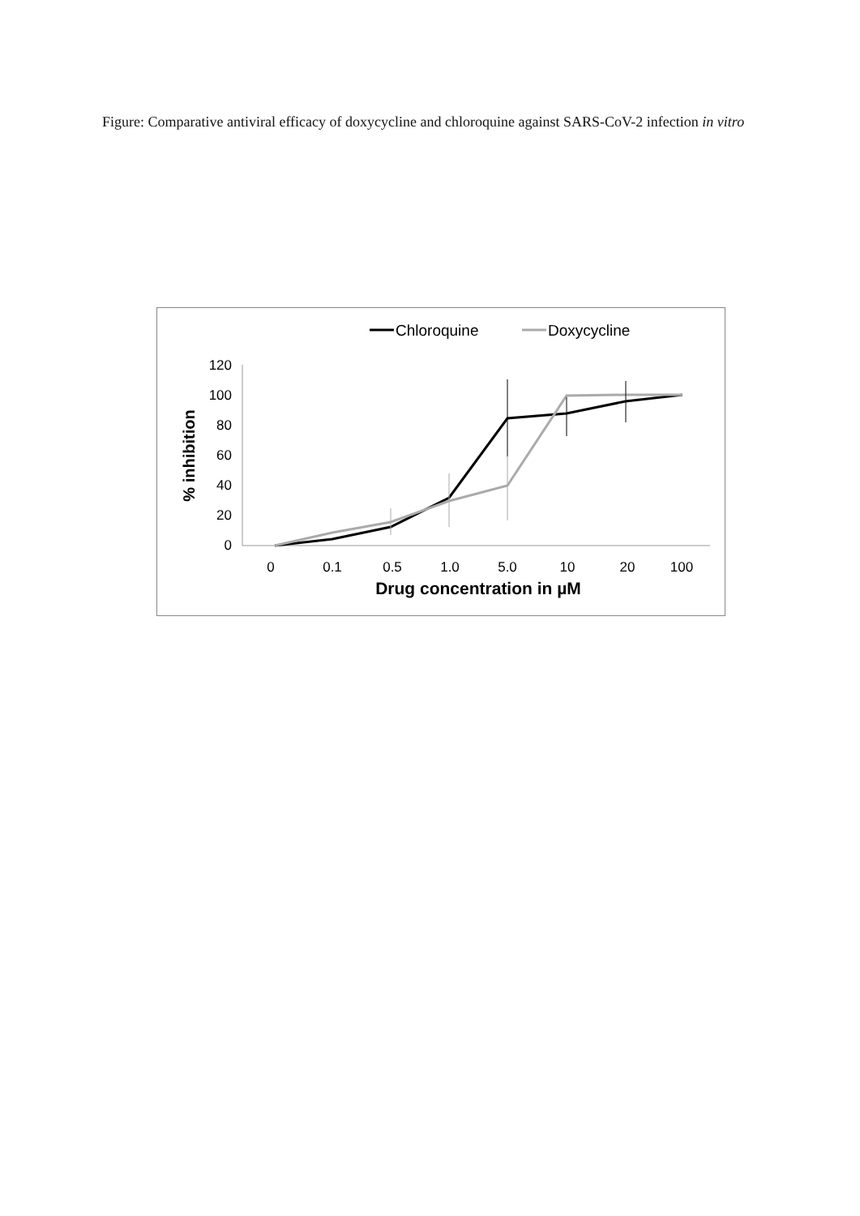Figure: Comparative antiviral efficacy of doxycycline and chloroquine against SARS-CoV-2 infection in vitro
Chloroquine
Doxycycline
120
100
80
60
40
20
0
% inhibition
0
0.1
0.5
1.0
5.0
10
20
100
Drug concentration in µM